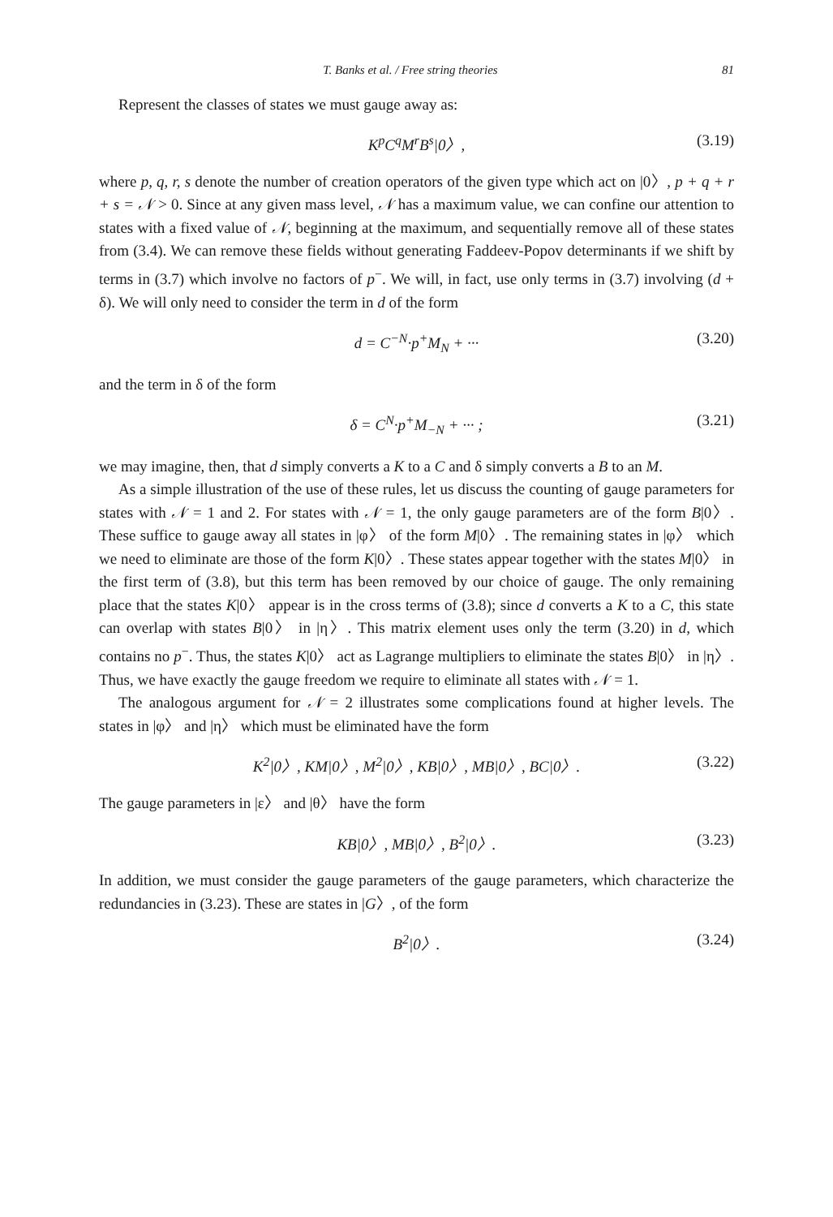T. Banks et al. / Free string theories 81
Represent the classes of states we must gauge away as:
K<sup>p</sup>C<sup>q</sup>M<sup>r</sup>B<sup>s</sup>|0〉, (3.19)
where p, q, r, s denote the number of creation operators of the given type which act on |0〉, p + q + r + s = 𝒩 > 0. Since at any given mass level, 𝒩 has a maximum value, we can confine our attention to states with a fixed value of 𝒩, beginning at the maximum, and sequentially remove all of these states from (3.4). We can remove these fields without generating Faddeev-Popov determinants if we shift by terms in (3.7) which involve no factors of p<sup>−</sup>. We will, in fact, use only terms in (3.7) involving (d + δ). We will only need to consider the term in d of the form
d = C<sup>−N</sup>·p<sup>+</sup>M<sub>N</sub> + ··· (3.20)
and the term in δ of the form
δ = C<sup>N</sup>·p<sup>+</sup>M<sub>−N</sub> + ··· ; (3.21)
we may imagine, then, that d simply converts a K to a C and δ simply converts a B to an M.
As a simple illustration of the use of these rules, let us discuss the counting of gauge parameters for states with 𝒩 = 1 and 2. For states with 𝒩 = 1, the only gauge parameters are of the form B|0〉. These suffice to gauge away all states in |φ〉 of the form M|0〉. The remaining states in |φ〉 which we need to eliminate are those of the form K|0〉. These states appear together with the states M|0〉 in the first term of (3.8), but this term has been removed by our choice of gauge. The only remaining place that the states K|0〉 appear is in the cross terms of (3.8); since d converts a K to a C, this state can overlap with states B|0〉 in |η〉. This matrix element uses only the term (3.20) in d, which contains no p<sup>−</sup>. Thus, the states K|0〉 act as Lagrange multipliers to eliminate the states B|0〉 in |η〉. Thus, we have exactly the gauge freedom we require to eliminate all states with 𝒩 = 1.
The analogous argument for 𝒩 = 2 illustrates some complications found at higher levels. The states in |φ〉 and |η〉 which must be eliminated have the form
K<sup>2</sup>|0〉, KM|0〉, M<sup>2</sup>|0〉, KB|0〉, MB|0〉, BC|0〉. (3.22)
The gauge parameters in |ε〉 and |θ〉 have the form
KB|0〉, MB|0〉, B<sup>2</sup>|0〉. (3.23)
In addition, we must consider the gauge parameters of the gauge parameters, which characterize the redundancies in (3.23). These are states in |G〉, of the form
B<sup>2</sup>|0〉. (3.24)